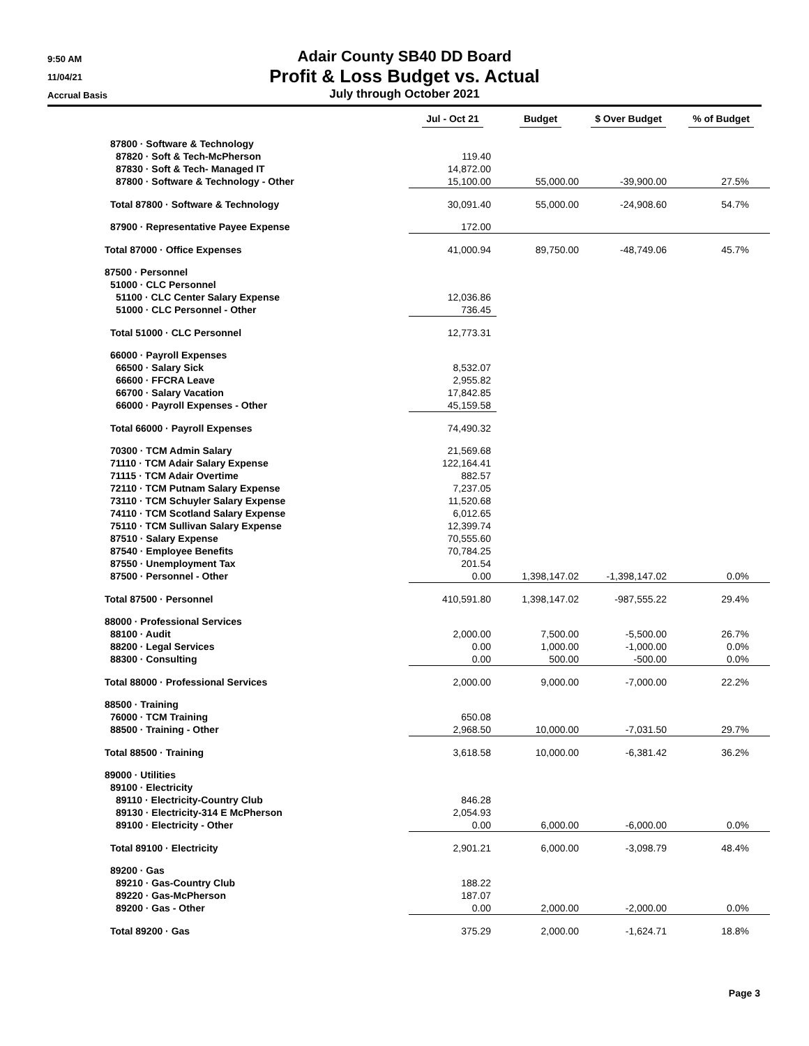9:50 AM
11/04/21
Accrual Basis
Adair County SB40 DD Board
Profit & Loss Budget vs. Actual
July through October 2021
| | Jul - Oct 21 | Budget | $ Over Budget | % of Budget |
| --- | --- | --- | --- | --- |
| 87800 · Software & Technology | | | | |
| 87820 · Soft & Tech-McPherson | 119.40 | | | |
| 87830 · Soft & Tech- Managed IT | 14,872.00 | | | |
| 87800 · Software & Technology - Other | 15,100.00 | 55,000.00 | -39,900.00 | 27.5% |
| Total 87800 · Software & Technology | 30,091.40 | 55,000.00 | -24,908.60 | 54.7% |
| 87900 · Representative Payee Expense | 172.00 | | | |
| Total 87000 · Office Expenses | 41,000.94 | 89,750.00 | -48,749.06 | 45.7% |
| 87500 · Personnel | | | | |
| 51000 · CLC Personnel | | | | |
| 51100 · CLC Center Salary Expense | 12,036.86 | | | |
| 51000 · CLC Personnel - Other | 736.45 | | | |
| Total 51000 · CLC Personnel | 12,773.31 | | | |
| 66000 · Payroll Expenses | | | | |
| 66500 · Salary Sick | 8,532.07 | | | |
| 66600 · FFCRA Leave | 2,955.82 | | | |
| 66700 · Salary Vacation | 17,842.85 | | | |
| 66000 · Payroll Expenses - Other | 45,159.58 | | | |
| Total 66000 · Payroll Expenses | 74,490.32 | | | |
| 70300 · TCM Admin Salary | 21,569.68 | | | |
| 71110 · TCM Adair Salary Expense | 122,164.41 | | | |
| 71115 · TCM Adair Overtime | 882.57 | | | |
| 72110 · TCM Putnam Salary Expense | 7,237.05 | | | |
| 73110 · TCM Schuyler Salary Expense | 11,520.68 | | | |
| 74110 · TCM Scotland Salary Expense | 6,012.65 | | | |
| 75110 · TCM Sullivan Salary Expense | 12,399.74 | | | |
| 87510 · Salary Expense | 70,555.60 | | | |
| 87540 · Employee Benefits | 70,784.25 | | | |
| 87550 · Unemployment Tax | 201.54 | | | |
| 87500 · Personnel - Other | 0.00 | 1,398,147.02 | -1,398,147.02 | 0.0% |
| Total 87500 · Personnel | 410,591.80 | 1,398,147.02 | -987,555.22 | 29.4% |
| 88000 · Professional Services | | | | |
| 88100 · Audit | 2,000.00 | 7,500.00 | -5,500.00 | 26.7% |
| 88200 · Legal Services | 0.00 | 1,000.00 | -1,000.00 | 0.0% |
| 88300 · Consulting | 0.00 | 500.00 | -500.00 | 0.0% |
| Total 88000 · Professional Services | 2,000.00 | 9,000.00 | -7,000.00 | 22.2% |
| 88500 · Training | | | | |
| 76000 · TCM Training | 650.08 | | | |
| 88500 · Training - Other | 2,968.50 | 10,000.00 | -7,031.50 | 29.7% |
| Total 88500 · Training | 3,618.58 | 10,000.00 | -6,381.42 | 36.2% |
| 89000 · Utilities | | | | |
| 89100 · Electricity | | | | |
| 89110 · Electricity-Country Club | 846.28 | | | |
| 89130 · Electricity-314 E McPherson | 2,054.93 | | | |
| 89100 · Electricity - Other | 0.00 | 6,000.00 | -6,000.00 | 0.0% |
| Total 89100 · Electricity | 2,901.21 | 6,000.00 | -3,098.79 | 48.4% |
| 89200 · Gas | | | | |
| 89210 · Gas-Country Club | 188.22 | | | |
| 89220 · Gas-McPherson | 187.07 | | | |
| 89200 · Gas - Other | 0.00 | 2,000.00 | -2,000.00 | 0.0% |
| Total 89200 · Gas | 375.29 | 2,000.00 | -1,624.71 | 18.8% |
Page 3